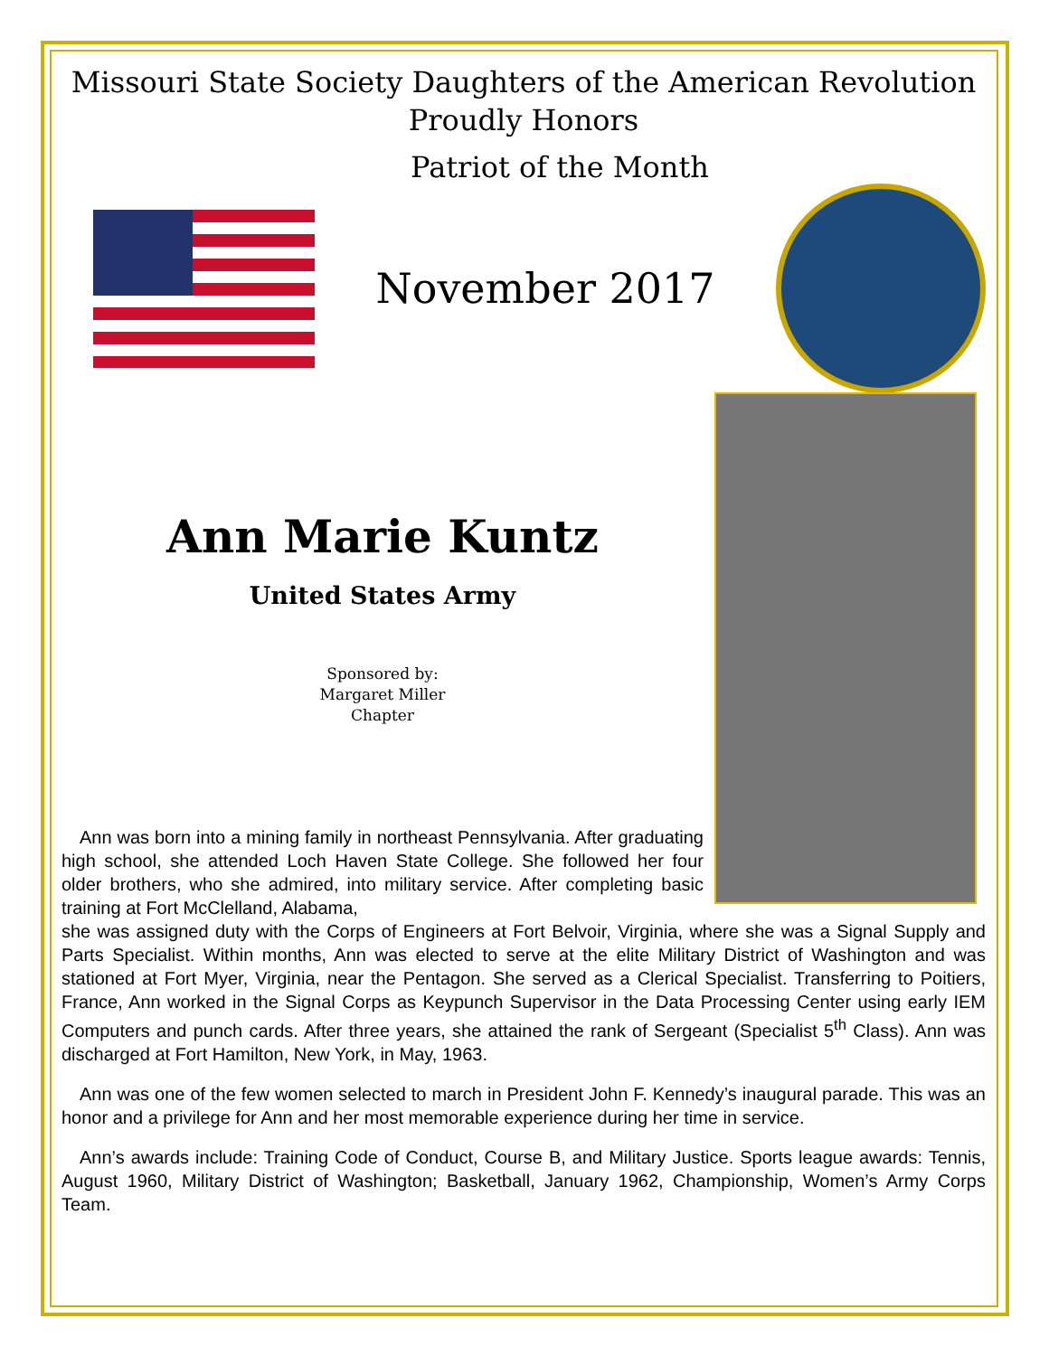Missouri State Society Daughters of the American Revolution
Proudly Honors
Patriot of the Month
November 2017
Ann Marie Kuntz
United States Army
Sponsored by:
Margaret Miller
Chapter
Ann was born into a mining family in northeast Pennsylvania. After graduating high school, she attended Loch Haven State College. She followed her four older brothers, who she admired, into military service. After completing basic training at Fort McClelland, Alabama,
she was assigned duty with the Corps of Engineers at Fort Belvoir, Virginia, where she was a Signal Supply and Parts Specialist. Within months, Ann was elected to serve at the elite Military District of Washington and was stationed at Fort Myer, Virginia, near the Pentagon. She served as a Clerical Specialist. Transferring to Poitiers, France, Ann worked in the Signal Corps as Keypunch Supervisor in the Data Processing Center using early IEM Computers and punch cards. After three years, she attained the rank of Sergeant (Specialist 5<sup>th</sup> Class). Ann was discharged at Fort Hamilton, New York, in May, 1963.
Ann was one of the few women selected to march in President John F. Kennedy’s inaugural parade. This was an honor and a privilege for Ann and her most memorable experience during her time in service.
Ann’s awards include: Training Code of Conduct, Course B, and Military Justice. Sports league awards: Tennis, August 1960, Military District of Washington; Basketball, January 1962, Championship, Women’s Army Corps Team.